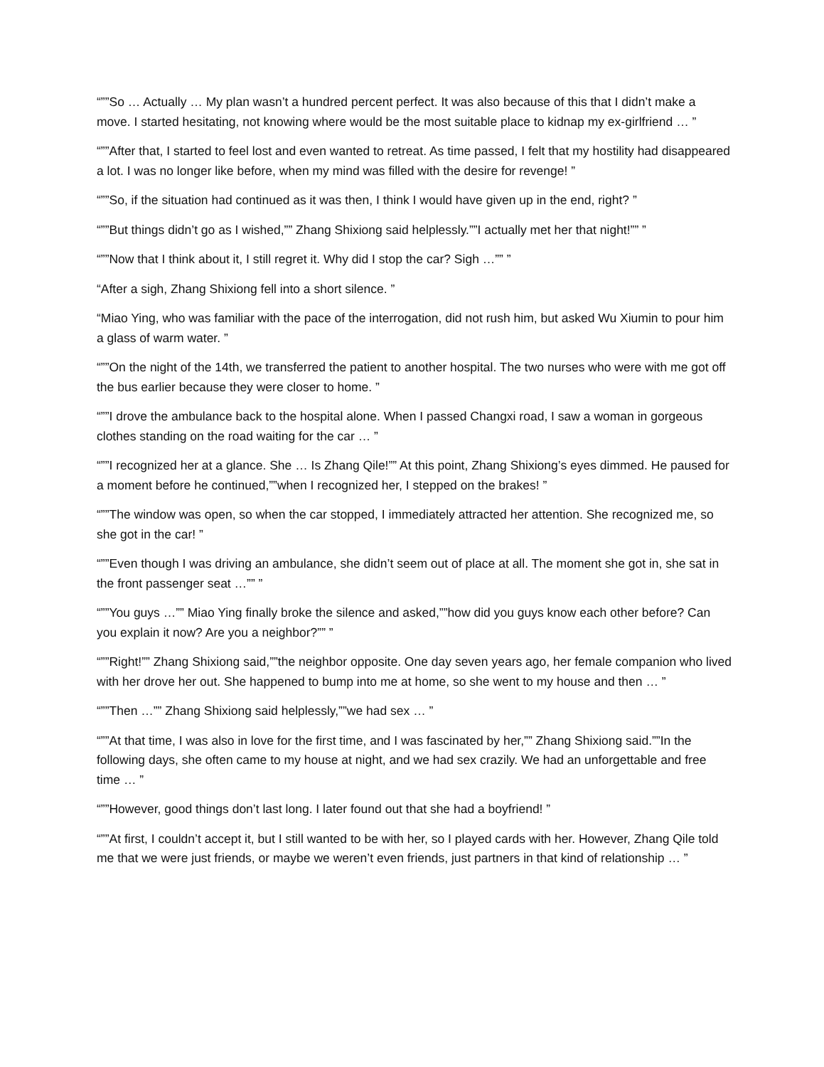“””So … Actually … My plan wasn’t a hundred percent perfect. It was also because of this that I didn’t make a move. I started hesitating, not knowing where would be the most suitable place to kidnap my ex-girlfriend … ”
“””After that, I started to feel lost and even wanted to retreat. As time passed, I felt that my hostility had disappeared a lot. I was no longer like before, when my mind was filled with the desire for revenge! ”
“””So, if the situation had continued as it was then, I think I would have given up in the end, right? ”
“””But things didn’t go as I wished,”” Zhang Shixiong said helplessly.””I actually met her that night!”” ”
“””Now that I think about it, I still regret it. Why did I stop the car? Sigh …”” ”
“After a sigh, Zhang Shixiong fell into a short silence. ”
“Miao Ying, who was familiar with the pace of the interrogation, did not rush him, but asked Wu Xiumin to pour him a glass of warm water. ”
“””On the night of the 14th, we transferred the patient to another hospital. The two nurses who were with me got off the bus earlier because they were closer to home. ”
“””I drove the ambulance back to the hospital alone. When I passed Changxi road, I saw a woman in gorgeous clothes standing on the road waiting for the car … ”
“””I recognized her at a glance. She … Is Zhang Qile!”” At this point, Zhang Shixiong’s eyes dimmed. He paused for a moment before he continued,””when I recognized her, I stepped on the brakes! ”
“””The window was open, so when the car stopped, I immediately attracted her attention. She recognized me, so she got in the car! ”
“””Even though I was driving an ambulance, she didn’t seem out of place at all. The moment she got in, she sat in the front passenger seat …”” ”
“””You guys …”” Miao Ying finally broke the silence and asked,””how did you guys know each other before? Can you explain it now? Are you a neighbor?”” ”
“””Right!”” Zhang Shixiong said,””the neighbor opposite. One day seven years ago, her female companion who lived with her drove her out. She happened to bump into me at home, so she went to my house and then … ”
“””Then …”” Zhang Shixiong said helplessly,””we had sex … ”
“””At that time, I was also in love for the first time, and I was fascinated by her,”” Zhang Shixiong said.””In the following days, she often came to my house at night, and we had sex crazily. We had an unforgettable and free time … ”
“””However, good things don’t last long. I later found out that she had a boyfriend! ”
“””At first, I couldn’t accept it, but I still wanted to be with her, so I played cards with her. However, Zhang Qile told me that we were just friends, or maybe we weren’t even friends, just partners in that kind of relationship … ”